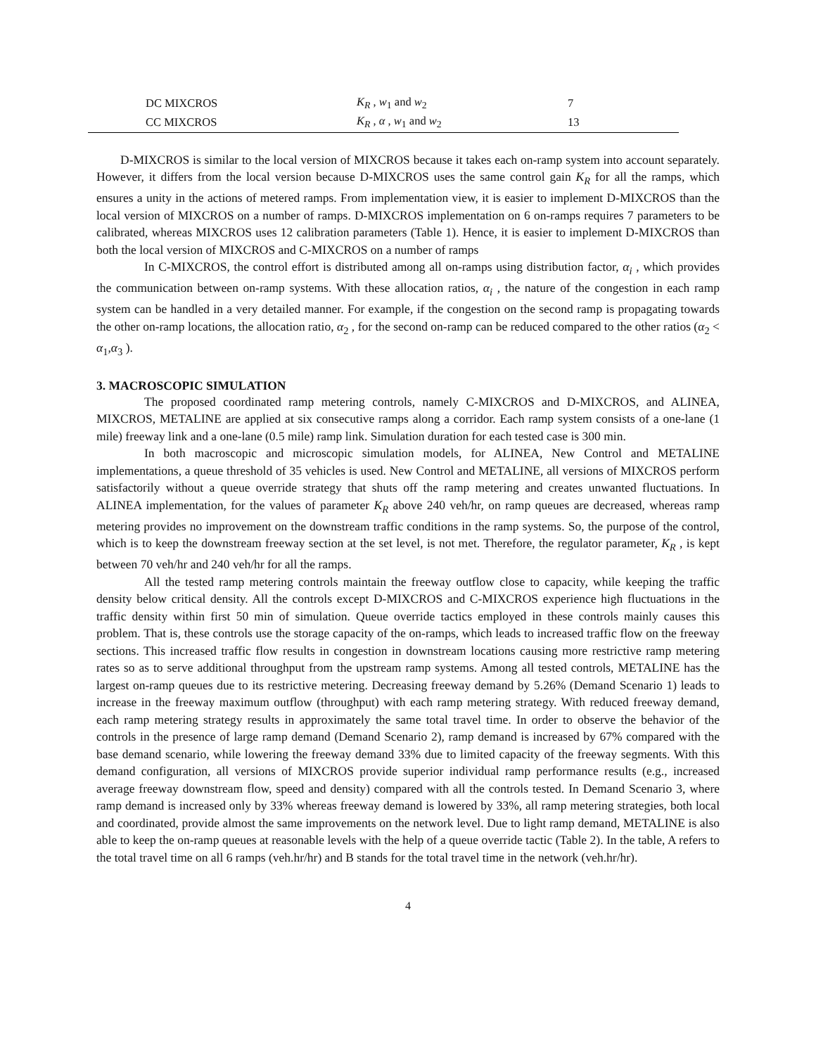| DC MIXCROS | K<sub>R</sub> , w<sub>1</sub> and w<sub>2</sub> | 7 |
| CC MIXCROS | K<sub>R</sub> , α , w<sub>1</sub> and w<sub>2</sub> | 13 |
D-MIXCROS is similar to the local version of MIXCROS because it takes each on-ramp system into account separately. However, it differs from the local version because D-MIXCROS uses the same control gain K<sub>R</sub> for all the ramps, which ensures a unity in the actions of metered ramps. From implementation view, it is easier to implement D-MIXCROS than the local version of MIXCROS on a number of ramps. D-MIXCROS implementation on 6 on-ramps requires 7 parameters to be calibrated, whereas MIXCROS uses 12 calibration parameters (Table 1). Hence, it is easier to implement D-MIXCROS than both the local version of MIXCROS and C-MIXCROS on a number of ramps
In C-MIXCROS, the control effort is distributed among all on-ramps using distribution factor, α<sub>i</sub> , which provides the communication between on-ramp systems. With these allocation ratios, α<sub>i</sub> , the nature of the congestion in each ramp system can be handled in a very detailed manner. For example, if the congestion on the second ramp is propagating towards the other on-ramp locations, the allocation ratio, α<sub>2</sub> , for the second on-ramp can be reduced compared to the other ratios (α<sub>2</sub> < α<sub>1</sub>,α<sub>3</sub> ).
3. MACROSCOPIC SIMULATION
The proposed coordinated ramp metering controls, namely C-MIXCROS and D-MIXCROS, and ALINEA, MIXCROS, METALINE are applied at six consecutive ramps along a corridor. Each ramp system consists of a one-lane (1 mile) freeway link and a one-lane (0.5 mile) ramp link. Simulation duration for each tested case is 300 min.
In both macroscopic and microscopic simulation models, for ALINEA, New Control and METALINE implementations, a queue threshold of 35 vehicles is used. New Control and METALINE, all versions of MIXCROS perform satisfactorily without a queue override strategy that shuts off the ramp metering and creates unwanted fluctuations. In ALINEA implementation, for the values of parameter K<sub>R</sub> above 240 veh/hr, on ramp queues are decreased, whereas ramp metering provides no improvement on the downstream traffic conditions in the ramp systems. So, the purpose of the control, which is to keep the downstream freeway section at the set level, is not met. Therefore, the regulator parameter, K<sub>R</sub> , is kept between 70 veh/hr and 240 veh/hr for all the ramps.
All the tested ramp metering controls maintain the freeway outflow close to capacity, while keeping the traffic density below critical density. All the controls except D-MIXCROS and C-MIXCROS experience high fluctuations in the traffic density within first 50 min of simulation. Queue override tactics employed in these controls mainly causes this problem. That is, these controls use the storage capacity of the on-ramps, which leads to increased traffic flow on the freeway sections. This increased traffic flow results in congestion in downstream locations causing more restrictive ramp metering rates so as to serve additional throughput from the upstream ramp systems. Among all tested controls, METALINE has the largest on-ramp queues due to its restrictive metering. Decreasing freeway demand by 5.26% (Demand Scenario 1) leads to increase in the freeway maximum outflow (throughput) with each ramp metering strategy. With reduced freeway demand, each ramp metering strategy results in approximately the same total travel time. In order to observe the behavior of the controls in the presence of large ramp demand (Demand Scenario 2), ramp demand is increased by 67% compared with the base demand scenario, while lowering the freeway demand 33% due to limited capacity of the freeway segments. With this demand configuration, all versions of MIXCROS provide superior individual ramp performance results (e.g., increased average freeway downstream flow, speed and density) compared with all the controls tested. In Demand Scenario 3, where ramp demand is increased only by 33% whereas freeway demand is lowered by 33%, all ramp metering strategies, both local and coordinated, provide almost the same improvements on the network level. Due to light ramp demand, METALINE is also able to keep the on-ramp queues at reasonable levels with the help of a queue override tactic (Table 2). In the table, A refers to the total travel time on all 6 ramps (veh.hr/hr) and B stands for the total travel time in the network (veh.hr/hr).
4